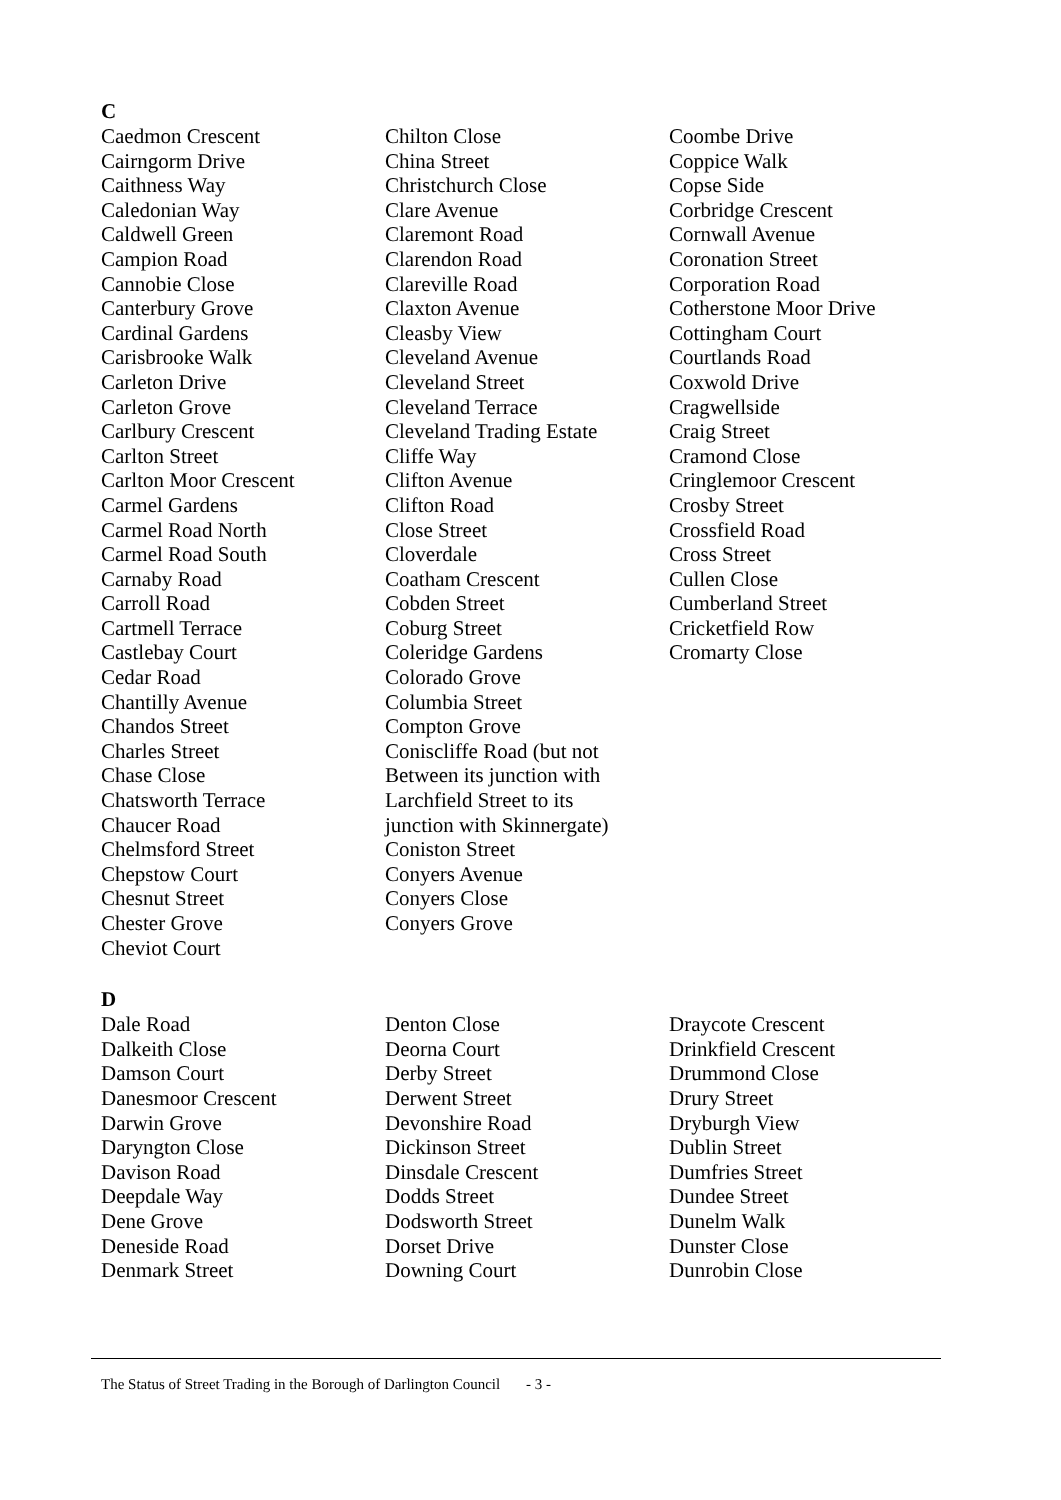C
Caedmon Crescent
Cairngorm Drive
Caithness Way
Caledonian Way
Caldwell Green
Campion Road
Cannobie Close
Canterbury Grove
Cardinal Gardens
Carisbrooke Walk
Carleton Drive
Carleton Grove
Carlbury Crescent
Carlton Street
Carlton Moor Crescent
Carmel Gardens
Carmel Road North
Carmel Road South
Carnaby Road
Carroll Road
Cartmell Terrace
Castlebay Court
Cedar Road
Chantilly Avenue
Chandos Street
Charles Street
Chase Close
Chatsworth Terrace
Chaucer Road
Chelmsford Street
Chepstow Court
Chesnut Street
Chester Grove
Cheviot Court
Chilton Close
China Street
Christchurch Close
Clare Avenue
Claremont Road
Clarendon Road
Clareville Road
Claxton Avenue
Cleasby View
Cleveland Avenue
Cleveland Street
Cleveland Terrace
Cleveland Trading Estate
Cliffe Way
Clifton Avenue
Clifton Road
Close Street
Cloverdale
Coatham Crescent
Cobden Street
Coburg Street
Coleridge Gardens
Colorado Grove
Columbia Street
Compton Grove
Coniscliffe Road (but not
Between its junction with
Larchfield Street to its
junction with Skinnergate)
Coniston Street
Conyers Avenue
Conyers Close
Conyers Grove
Coombe Drive
Coppice Walk
Copse Side
Corbridge Crescent
Cornwall Avenue
Coronation Street
Corporation Road
Cotherstone Moor Drive
Cottingham Court
Courtlands Road
Coxwold Drive
Cragwellside
Craig Street
Cramond Close
Cringlemoor Crescent
Crosby Street
Crossfield Road
Cross Street
Cullen Close
Cumberland Street
Cricketfield Row
Cromarty Close
D
Dale Road
Dalkeith Close
Damson Court
Danesmoor Crescent
Darwin Grove
Daryngton Close
Davison Road
Deepdale Way
Dene Grove
Deneside Road
Denmark Street
Denton Close
Deorna Court
Derby Street
Derwent Street
Devonshire Road
Dickinson Street
Dinsdale Crescent
Dodds Street
Dodsworth Street
Dorset Drive
Downing Court
Draycote Crescent
Drinkfield Crescent
Drummond Close
Drury Street
Dryburgh View
Dublin Street
Dumfries Street
Dundee Street
Dunelm Walk
Dunster Close
Dunrobin Close
The Status of Street Trading in the Borough of Darlington Council
- 3 -